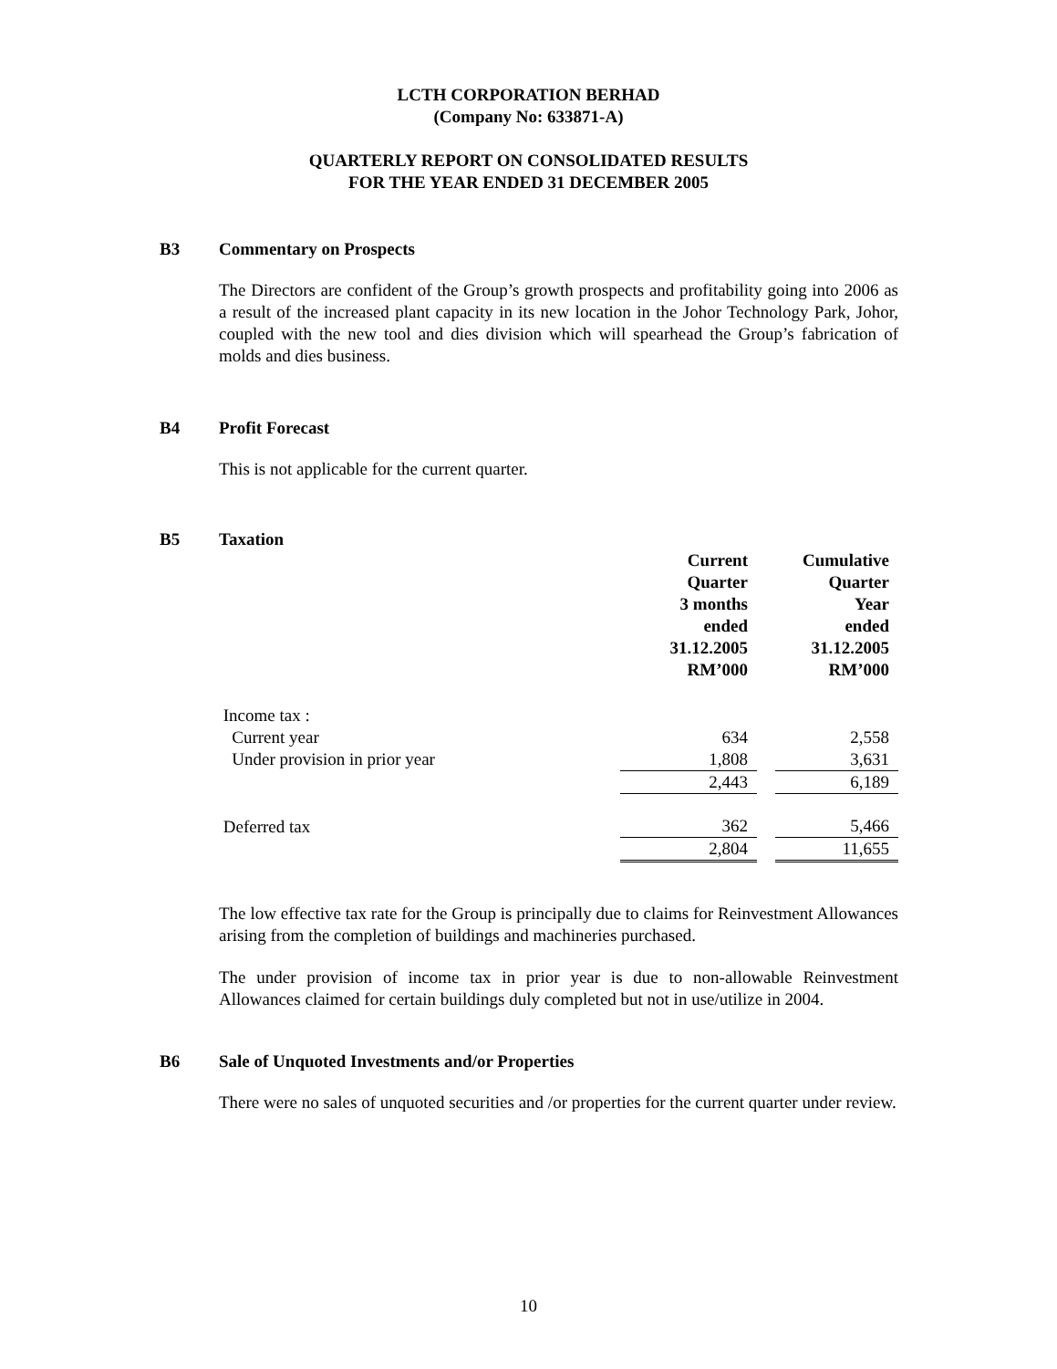LCTH CORPORATION BERHAD
(Company No: 633871-A)
QUARTERLY REPORT ON CONSOLIDATED RESULTS
FOR THE YEAR ENDED 31 DECEMBER 2005
B3 Commentary on Prospects
The Directors are confident of the Group’s growth prospects and profitability going into 2006 as a result of the increased plant capacity in its new location in the Johor Technology Park, Johor, coupled with the new tool and dies division which will spearhead the Group’s fabrication of molds and dies business.
B4 Profit Forecast
This is not applicable for the current quarter.
B5 Taxation
| | Current Quarter 3 months ended 31.12.2005 RM’000 | | Cumulative Quarter Year ended 31.12.2005 RM’000 |
| Income tax : | | | |
| Current year | 634 | | 2,558 |
| Under provision in prior year | 1,808 | | 3,631 |
| | 2,443 | | 6,189 |
| Deferred tax | 362 | | 5,466 |
| | 2,804 | | 11,655 |
The low effective tax rate for the Group is principally due to claims for Reinvestment Allowances arising from the completion of buildings and machineries purchased.
The under provision of income tax in prior year is due to non-allowable Reinvestment Allowances claimed for certain buildings duly completed but not in use/utilize in 2004.
B6 Sale of Unquoted Investments and/or Properties
There were no sales of unquoted securities and /or properties for the current quarter under review.
10